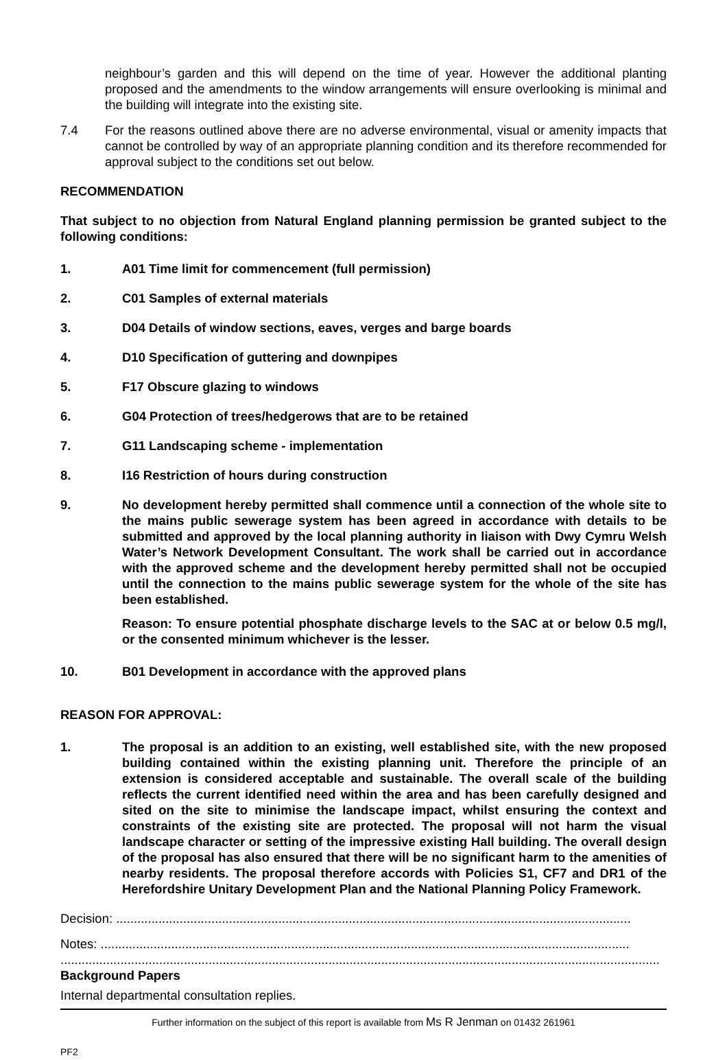neighbour’s garden and this will depend on the time of year. However the additional planting proposed and the amendments to the window arrangements will ensure overlooking is minimal and the building will integrate into the existing site.
7.4 For the reasons outlined above there are no adverse environmental, visual or amenity impacts that cannot be controlled by way of an appropriate planning condition and its therefore recommended for approval subject to the conditions set out below.
RECOMMENDATION
That subject to no objection from Natural England planning permission be granted subject to the following conditions:
1. A01 Time limit for commencement (full permission)
2. C01 Samples of external materials
3. D04 Details of window sections, eaves, verges and barge boards
4. D10 Specification of guttering and downpipes
5. F17 Obscure glazing to windows
6. G04 Protection of trees/hedgerows that are to be retained
7. G11 Landscaping scheme - implementation
8. I16 Restriction of hours during construction
9. No development hereby permitted shall commence until a connection of the whole site to the mains public sewerage system has been agreed in accordance with details to be submitted and approved by the local planning authority in liaison with Dwy Cymru Welsh Water’s Network Development Consultant. The work shall be carried out in accordance with the approved scheme and the development hereby permitted shall not be occupied until the connection to the mains public sewerage system for the whole of the site has been established.
Reason: To ensure potential phosphate discharge levels to the SAC at or below 0.5 mg/l, or the consented minimum whichever is the lesser.
10. B01 Development in accordance with the approved plans
REASON FOR APPROVAL:
1. The proposal is an addition to an existing, well established site, with the new proposed building contained within the existing planning unit. Therefore the principle of an extension is considered acceptable and sustainable. The overall scale of the building reflects the current identified need within the area and has been carefully designed and sited on the site to minimise the landscape impact, whilst ensuring the context and constraints of the existing site are protected. The proposal will not harm the visual landscape character or setting of the impressive existing Hall building. The overall design of the proposal has also ensured that there will be no significant harm to the amenities of nearby residents. The proposal therefore accords with Policies S1, CF7 and DR1 of the Herefordshire Unitary Development Plan and the National Planning Policy Framework.
Decision: ..................................................................................................................................................
Notes: ......................................................................................................................................................
..........................................................................................................................................................................
Background Papers
Internal departmental consultation replies.
Further information on the subject of this report is available from Ms R Jenman on 01432 261961
PF2